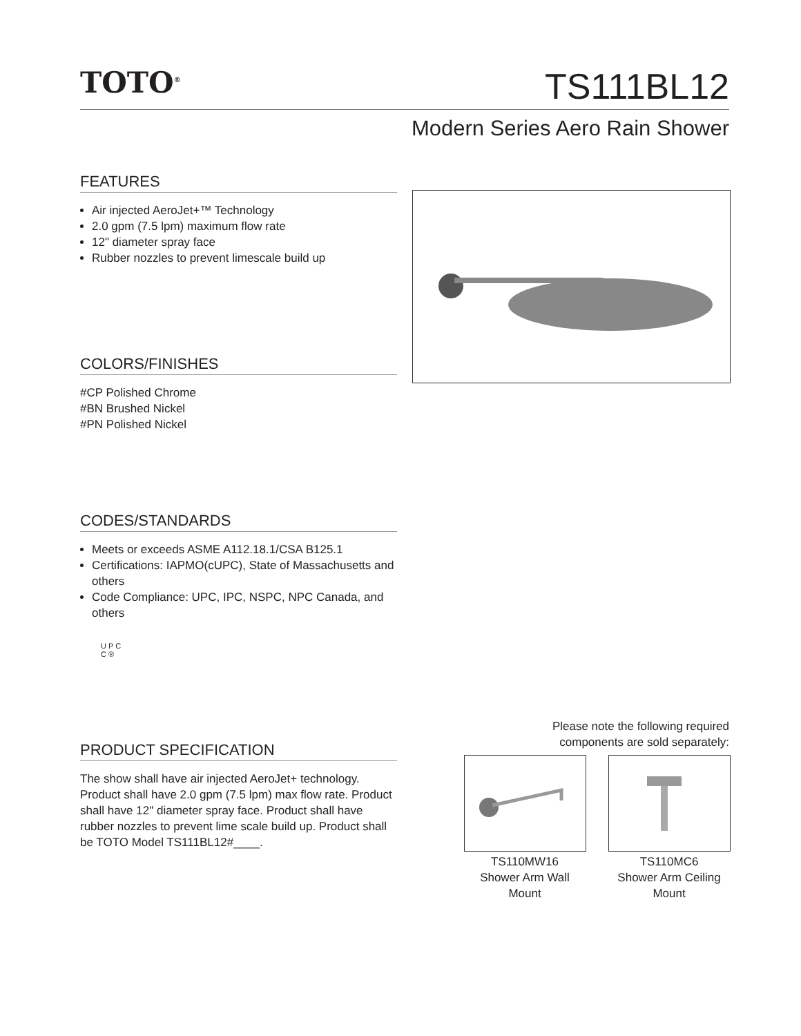TOTO<sup>®</sup> TS111BL12
Modern Series Aero Rain Shower
FEATURES
Air injected AeroJet+™ Technology
2.0 gpm (7.5 lpm) maximum flow rate
12" diameter spray face
Rubber nozzles to prevent limescale build up
COLORS/FINISHES
#CP Polished Chrome
#BN Brushed Nickel
#PN Polished Nickel
CODES/STANDARDS
Meets or exceeds ASME A112.18.1/CSA B125.1
Certifications: IAPMO(cUPC), State of Massachusetts and others
Code Compliance: UPC, IPC, NSPC, NPC Canada, and others
U P C
C ®
Please note the following required
components are sold separately:
PRODUCT SPECIFICATION
The show shall have air injected AeroJet+ technology. Product shall have 2.0 gpm (7.5 lpm) max flow rate. Product shall have 12" diameter spray face. Product shall have rubber nozzles to prevent lime scale build up. Product shall be TOTO Model TS111BL12#____.
TS110MW16
Shower Arm Wall
Mount
TS110MC6
Shower Arm Ceiling
Mount